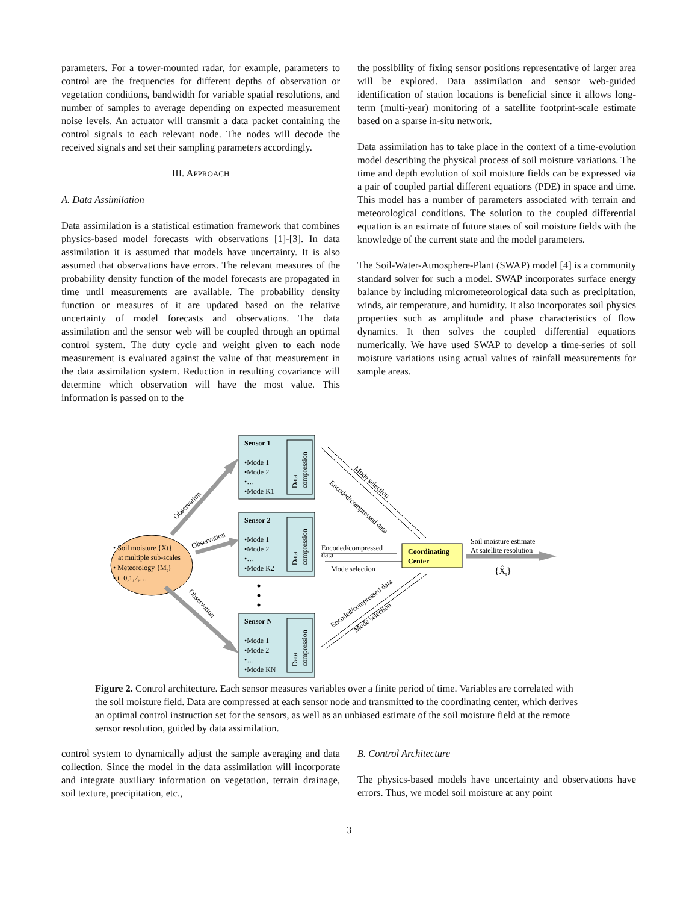parameters. For a tower-mounted radar, for example, parameters to control are the frequencies for different depths of observation or vegetation conditions, bandwidth for variable spatial resolutions, and number of samples to average depending on expected measurement noise levels. An actuator will transmit a data packet containing the control signals to each relevant node. The nodes will decode the received signals and set their sampling parameters accordingly.
III. APPROACH
A. Data Assimilation
Data assimilation is a statistical estimation framework that combines physics-based model forecasts with observations [1]-[3]. In data assimilation it is assumed that models have uncertainty. It is also assumed that observations have errors. The relevant measures of the probability density function of the model forecasts are propagated in time until measurements are available. The probability density function or measures of it are updated based on the relative uncertainty of model forecasts and observations. The data assimilation and the sensor web will be coupled through an optimal control system. The duty cycle and weight given to each node measurement is evaluated against the value of that measurement in the data assimilation system. Reduction in resulting covariance will determine which observation will have the most value. This information is passed on to the
the possibility of fixing sensor positions representative of larger area will be explored. Data assimilation and sensor web-guided identification of station locations is beneficial since it allows long-term (multi-year) monitoring of a satellite footprint-scale estimate based on a sparse in-situ network.
Data assimilation has to take place in the context of a time-evolution model describing the physical process of soil moisture variations. The time and depth evolution of soil moisture fields can be expressed via a pair of coupled partial different equations (PDE) in space and time. This model has a number of parameters associated with terrain and meteorological conditions. The solution to the coupled differential equation is an estimate of future states of soil moisture fields with the knowledge of the current state and the model parameters.
The Soil-Water-Atmosphere-Plant (SWAP) model [4] is a community standard solver for such a model. SWAP incorporates surface energy balance by including micrometeorological data such as precipitation, winds, air temperature, and humidity. It also incorporates soil physics properties such as amplitude and phase characteristics of flow dynamics. It then solves the coupled differential equations numerically. We have used SWAP to develop a time-series of soil moisture variations using actual values of rainfall measurements for sample areas.
Sensor 1
•Mode 1
•Mode 2
•…
•Mode K1
Sensor 2
•Mode 1
•Mode 2
•…
•Mode K2
Sensor N
•Mode 1
•Mode 2
•…
•Mode KN
Data
compression
Data
compression
Data
compression
• Soil moisture {Xt}
at multiple sub-scales
• Meteorology {Mt}
• t=0,1,2,…
Coordinating
Center
Encoded/compressed
data
Mode selection
Mode selection
Encoded/compressed data
Encoded/compressed data
Mode selection
Observation
Observation
Observation
Soil moisture estimate
At satellite resolution
{X̂t}
Figure 2. Control architecture. Each sensor measures variables over a finite period of time. Variables are correlated with the soil moisture field. Data are compressed at each sensor node and transmitted to the coordinating center, which derives an optimal control instruction set for the sensors, as well as an unbiased estimate of the soil moisture field at the remote sensor resolution, guided by data assimilation.
control system to dynamically adjust the sample averaging and data collection. Since the model in the data assimilation will incorporate and integrate auxiliary information on vegetation, terrain drainage, soil texture, precipitation, etc.,
B. Control Architecture
The physics-based models have uncertainty and observations have errors. Thus, we model soil moisture at any point
3